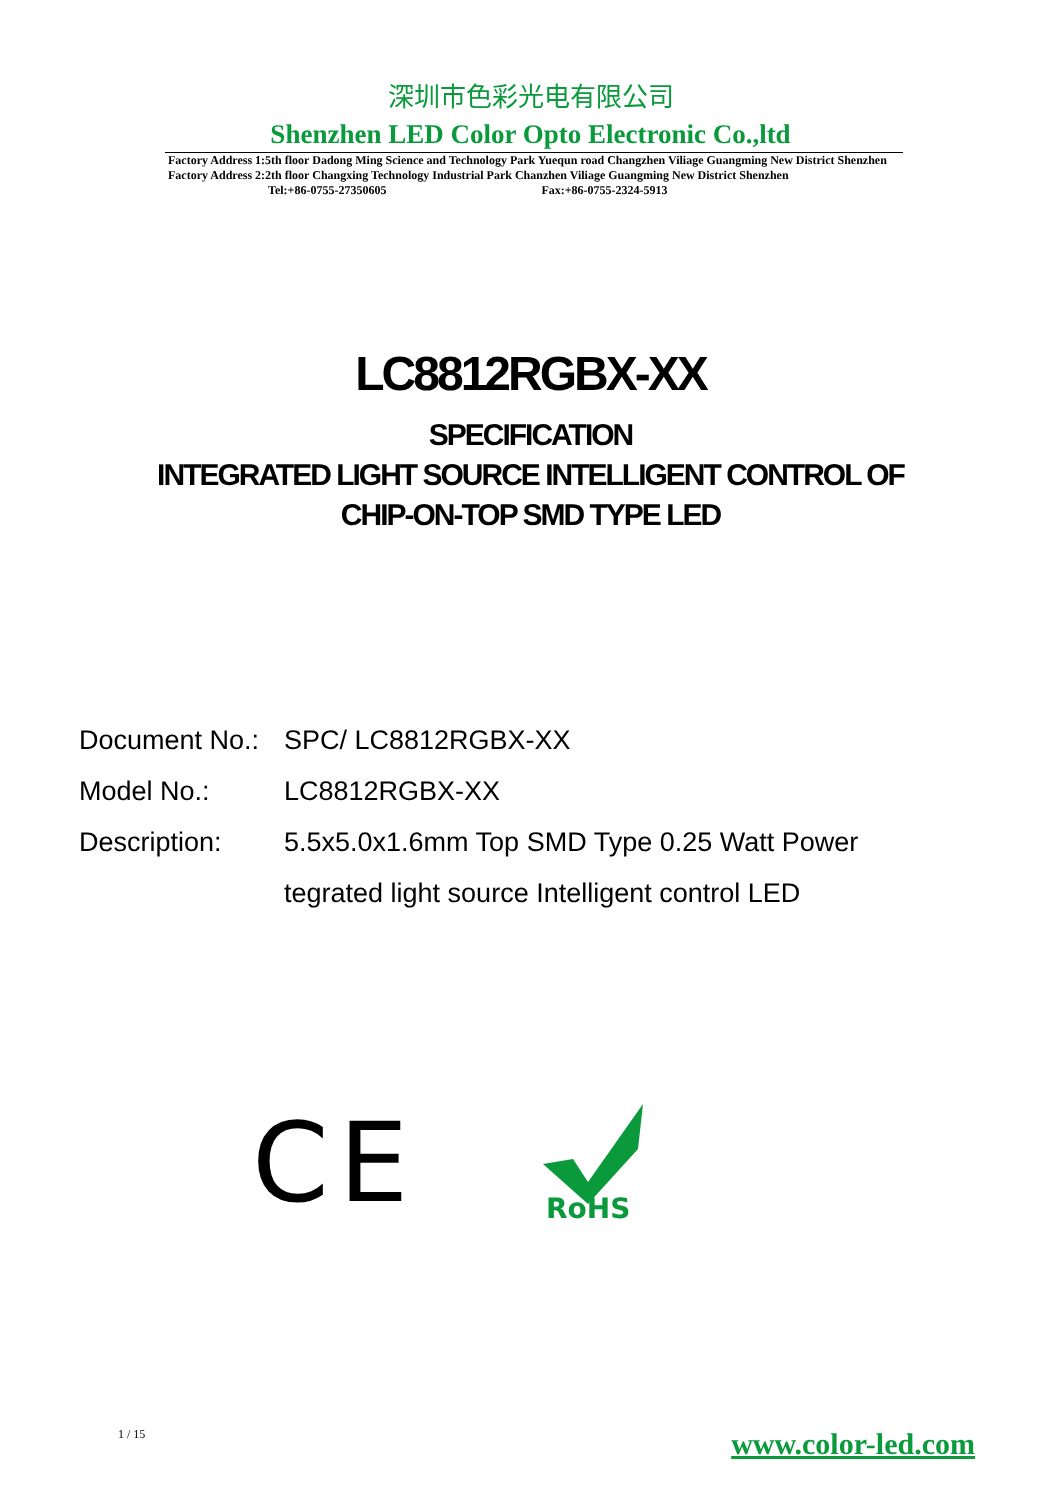深圳市色彩光电有限公司
Shenzhen LED Color Opto Electronic Co.,ltd
Factory Address 1:5th floor Dadong Ming Science and Technology Park Yuequn road Changzhen Viliage Guangming New District Shenzhen
Factory Address 2:2th floor Changxing Technology Industrial Park Chanzhen Viliage Guangming New District Shenzhen
Tel:+86-0755-27350605 Fax:+86-0755-2324-5913
LC8812RGBX-XX
SPECIFICATION
INTEGRATED LIGHT SOURCE INTELLIGENT CONTROL OF
CHIP-ON-TOP SMD TYPE LED
Document No.: SPC/ LC8812RGBX-XX
Model No.: LC8812RGBX-XX
Description: 5.5x5.0x1.6mm Top SMD Type 0.25 Watt Power
tegrated light source Intelligent control LED
CE
RoHS
1 / 15 www.color-led.com